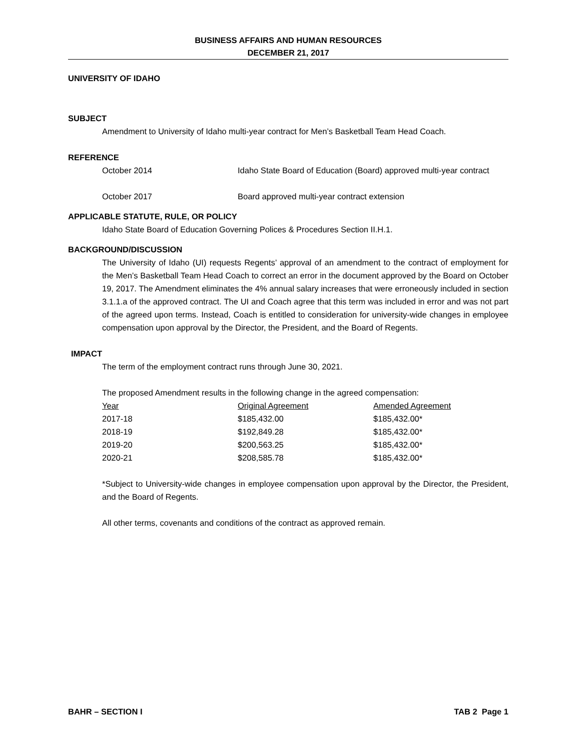BUSINESS AFFAIRS AND HUMAN RESOURCES
DECEMBER 21, 2017
UNIVERSITY OF IDAHO
SUBJECT
Amendment to University of Idaho multi-year contract for Men’s Basketball Team Head Coach.
REFERENCE
| October 2014 | Idaho State Board of Education (Board) approved multi-year contract |
| October 2017 | Board approved multi-year contract extension |
APPLICABLE STATUTE, RULE, OR POLICY
Idaho State Board of Education Governing Polices & Procedures Section II.H.1.
BACKGROUND/DISCUSSION
The University of Idaho (UI) requests Regents’ approval of an amendment to the contract of employment for the Men’s Basketball Team Head Coach to correct an error in the document approved by the Board on October 19, 2017. The Amendment eliminates the 4% annual salary increases that were erroneously included in section 3.1.1.a of the approved contract. The UI and Coach agree that this term was included in error and was not part of the agreed upon terms. Instead, Coach is entitled to consideration for university-wide changes in employee compensation upon approval by the Director, the President, and the Board of Regents.
IMPACT
The term of the employment contract runs through June 30, 2021.
The proposed Amendment results in the following change in the agreed compensation:
| Year | Original Agreement | Amended Agreement |
| --- | --- | --- |
| 2017-18 | $185,432.00 | $185,432.00* |
| 2018-19 | $192,849.28 | $185,432.00* |
| 2019-20 | $200,563.25 | $185,432.00* |
| 2020-21 | $208,585.78 | $185,432.00* |
*Subject to University-wide changes in employee compensation upon approval by the Director, the President, and the Board of Regents.
All other terms, covenants and conditions of the contract as approved remain.
BAHR – SECTION I TAB 2 Page 1